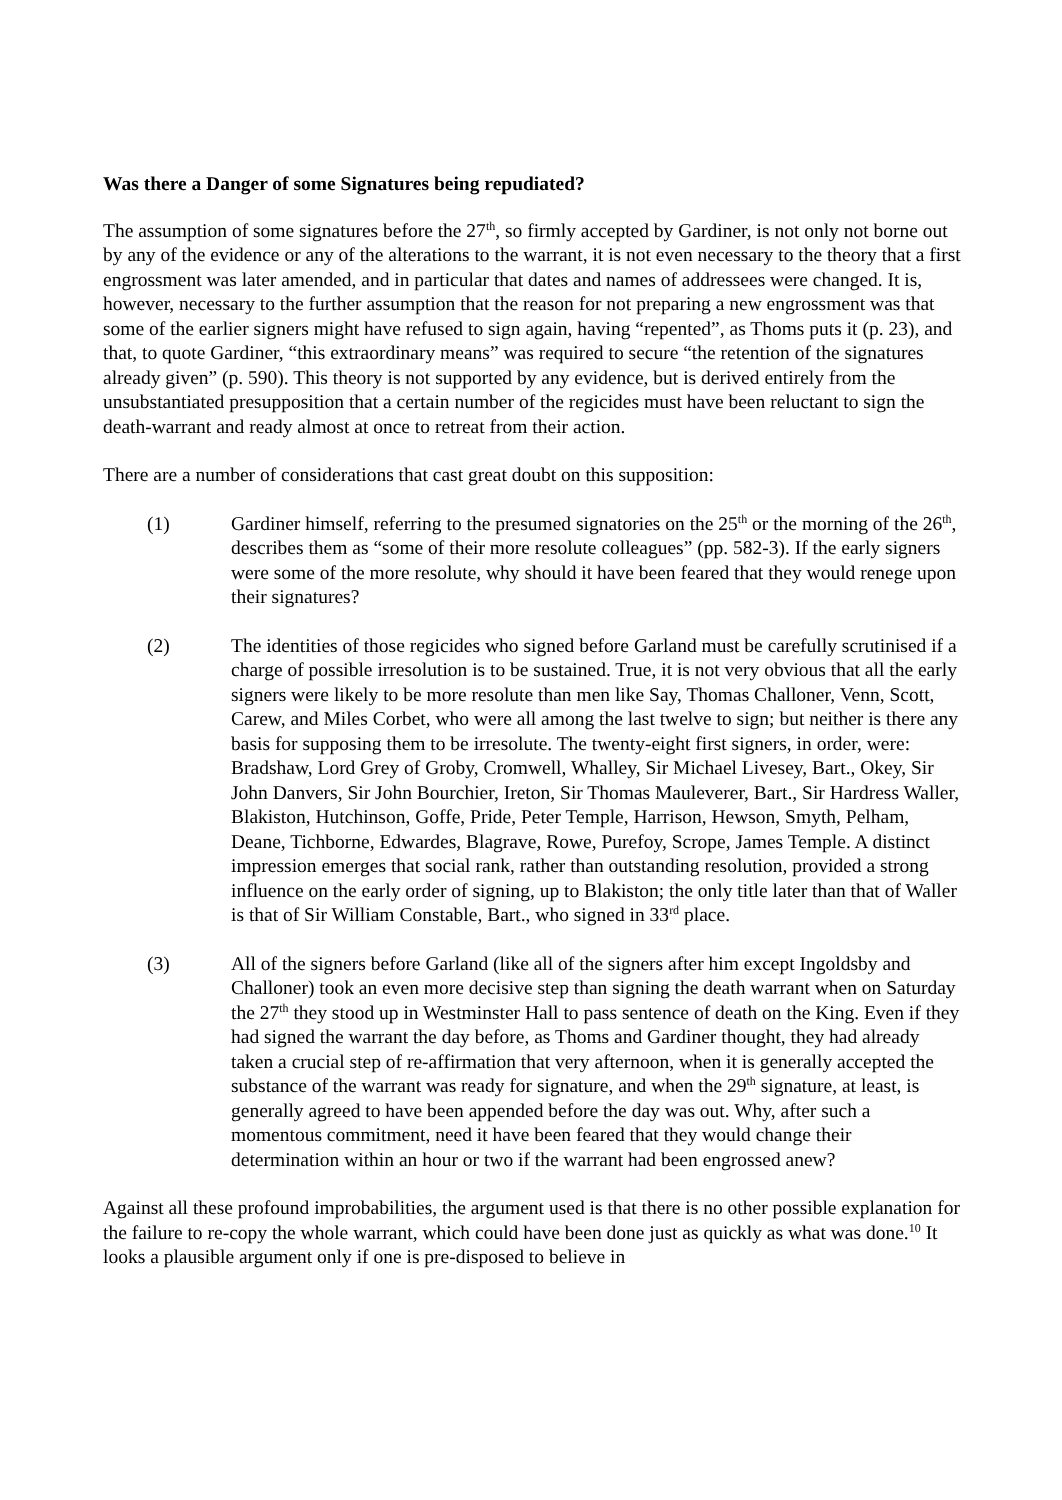Was there a Danger of some Signatures being repudiated?
The assumption of some signatures before the 27<sup>th</sup>, so firmly accepted by Gardiner, is not only not borne out by any of the evidence or any of the alterations to the warrant, it is not even necessary to the theory that a first engrossment was later amended, and in particular that dates and names of addressees were changed. It is, however, necessary to the further assumption that the reason for not preparing a new engrossment was that some of the earlier signers might have refused to sign again, having “repented”, as Thoms puts it (p. 23), and that, to quote Gardiner, “this extraordinary means” was required to secure “the retention of the signatures already given” (p. 590). This theory is not supported by any evidence, but is derived entirely from the unsubstantiated presupposition that a certain number of the regicides must have been reluctant to sign the death-warrant and ready almost at once to retreat from their action.
There are a number of considerations that cast great doubt on this supposition:
(1) Gardiner himself, referring to the presumed signatories on the 25<sup>th</sup> or the morning of the 26<sup>th</sup>, describes them as “some of their more resolute colleagues” (pp. 582-3). If the early signers were some of the more resolute, why should it have been feared that they would renege upon their signatures?
(2) The identities of those regicides who signed before Garland must be carefully scrutinised if a charge of possible irresolution is to be sustained. True, it is not very obvious that all the early signers were likely to be more resolute than men like Say, Thomas Challoner, Venn, Scott, Carew, and Miles Corbet, who were all among the last twelve to sign; but neither is there any basis for supposing them to be irresolute. The twenty-eight first signers, in order, were: Bradshaw, Lord Grey of Groby, Cromwell, Whalley, Sir Michael Livesey, Bart., Okey, Sir John Danvers, Sir John Bourchier, Ireton, Sir Thomas Mauleverer, Bart., Sir Hardress Waller, Blakiston, Hutchinson, Goffe, Pride, Peter Temple, Harrison, Hewson, Smyth, Pelham, Deane, Tichborne, Edwardes, Blagrave, Rowe, Purefoy, Scrope, James Temple. A distinct impression emerges that social rank, rather than outstanding resolution, provided a strong influence on the early order of signing, up to Blakiston; the only title later than that of Waller is that of Sir William Constable, Bart., who signed in 33<sup>rd</sup> place.
(3) All of the signers before Garland (like all of the signers after him except Ingoldsby and Challoner) took an even more decisive step than signing the death warrant when on Saturday the 27<sup>th</sup> they stood up in Westminster Hall to pass sentence of death on the King. Even if they had signed the warrant the day before, as Thoms and Gardiner thought, they had already taken a crucial step of re-affirmation that very afternoon, when it is generally accepted the substance of the warrant was ready for signature, and when the 29<sup>th</sup> signature, at least, is generally agreed to have been appended before the day was out. Why, after such a momentous commitment, need it have been feared that they would change their determination within an hour or two if the warrant had been engrossed anew?
Against all these profound improbabilities, the argument used is that there is no other possible explanation for the failure to re-copy the whole warrant, which could have been done just as quickly as what was done.<sup>10</sup> It looks a plausible argument only if one is pre-disposed to believe in